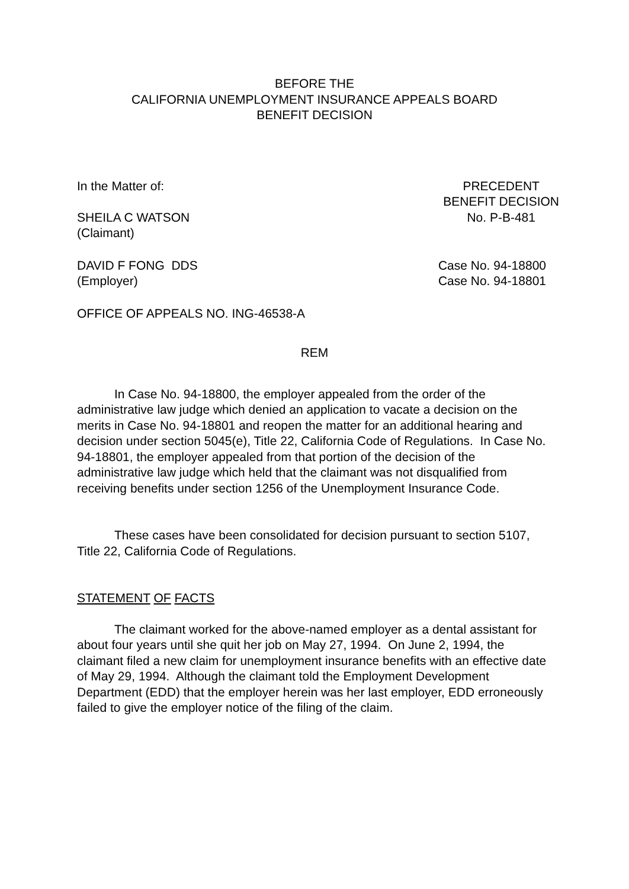BEFORE THE
CALIFORNIA UNEMPLOYMENT INSURANCE APPEALS BOARD
BENEFIT DECISION
In the Matter of:
SHEILA C WATSON
(Claimant)
PRECEDENT
BENEFIT DECISION
No. P-B-481
DAVID F FONG DDS
(Employer)
Case No. 94-18800
Case No. 94-18801
OFFICE OF APPEALS NO. ING-46538-A
REM
In Case No. 94-18800, the employer appealed from the order of the administrative law judge which denied an application to vacate a decision on the merits in Case No. 94-18801 and reopen the matter for an additional hearing and decision under section 5045(e), Title 22, California Code of Regulations. In Case No. 94-18801, the employer appealed from that portion of the decision of the administrative law judge which held that the claimant was not disqualified from receiving benefits under section 1256 of the Unemployment Insurance Code.
These cases have been consolidated for decision pursuant to section 5107, Title 22, California Code of Regulations.
STATEMENT OF FACTS
The claimant worked for the above-named employer as a dental assistant for about four years until she quit her job on May 27, 1994. On June 2, 1994, the claimant filed a new claim for unemployment insurance benefits with an effective date of May 29, 1994. Although the claimant told the Employment Development Department (EDD) that the employer herein was her last employer, EDD erroneously failed to give the employer notice of the filing of the claim.